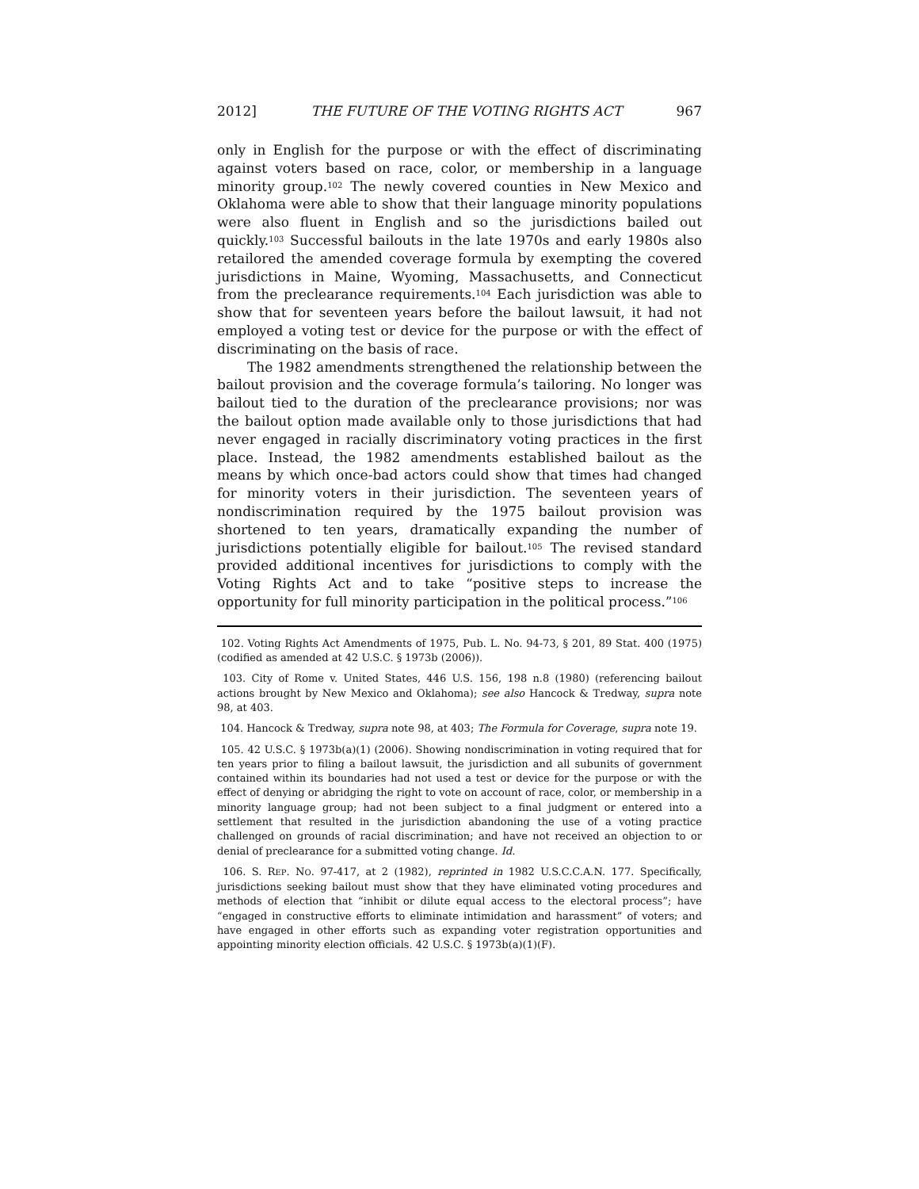2012] THE FUTURE OF THE VOTING RIGHTS ACT 967
only in English for the purpose or with the effect of discriminating against voters based on race, color, or membership in a language minority group.<sup>102</sup> The newly covered counties in New Mexico and Oklahoma were able to show that their language minority populations were also fluent in English and so the jurisdictions bailed out quickly.<sup>103</sup> Successful bailouts in the late 1970s and early 1980s also retailored the amended coverage formula by exempting the covered jurisdictions in Maine, Wyoming, Massachusetts, and Connecticut from the preclearance requirements.<sup>104</sup> Each jurisdiction was able to show that for seventeen years before the bailout lawsuit, it had not employed a voting test or device for the purpose or with the effect of discriminating on the basis of race.
The 1982 amendments strengthened the relationship between the bailout provision and the coverage formula’s tailoring. No longer was bailout tied to the duration of the preclearance provisions; nor was the bailout option made available only to those jurisdictions that had never engaged in racially discriminatory voting practices in the first place. Instead, the 1982 amendments established bailout as the means by which once-bad actors could show that times had changed for minority voters in their jurisdiction. The seventeen years of nondiscrimination required by the 1975 bailout provision was shortened to ten years, dramatically expanding the number of jurisdictions potentially eligible for bailout.<sup>105</sup> The revised standard provided additional incentives for jurisdictions to comply with the Voting Rights Act and to take “positive steps to increase the opportunity for full minority participation in the political process.”<sup>106</sup>
102. Voting Rights Act Amendments of 1975, Pub. L. No. 94-73, § 201, 89 Stat. 400 (1975) (codified as amended at 42 U.S.C. § 1973b (2006)).
103. City of Rome v. United States, 446 U.S. 156, 198 n.8 (1980) (referencing bailout actions brought by New Mexico and Oklahoma); see also Hancock & Tredway, supra note 98, at 403.
104. Hancock & Tredway, supra note 98, at 403; The Formula for Coverage, supra note 19.
105. 42 U.S.C. § 1973b(a)(1) (2006). Showing nondiscrimination in voting required that for ten years prior to filing a bailout lawsuit, the jurisdiction and all subunits of government contained within its boundaries had not used a test or device for the purpose or with the effect of denying or abridging the right to vote on account of race, color, or membership in a minority language group; had not been subject to a final judgment or entered into a settlement that resulted in the jurisdiction abandoning the use of a voting practice challenged on grounds of racial discrimination; and have not received an objection to or denial of preclearance for a submitted voting change. Id.
106. S. REP. NO. 97-417, at 2 (1982), reprinted in 1982 U.S.C.C.A.N. 177. Specifically, jurisdictions seeking bailout must show that they have eliminated voting procedures and methods of election that “inhibit or dilute equal access to the electoral process”; have “engaged in constructive efforts to eliminate intimidation and harassment” of voters; and have engaged in other efforts such as expanding voter registration opportunities and appointing minority election officials. 42 U.S.C. § 1973b(a)(1)(F).